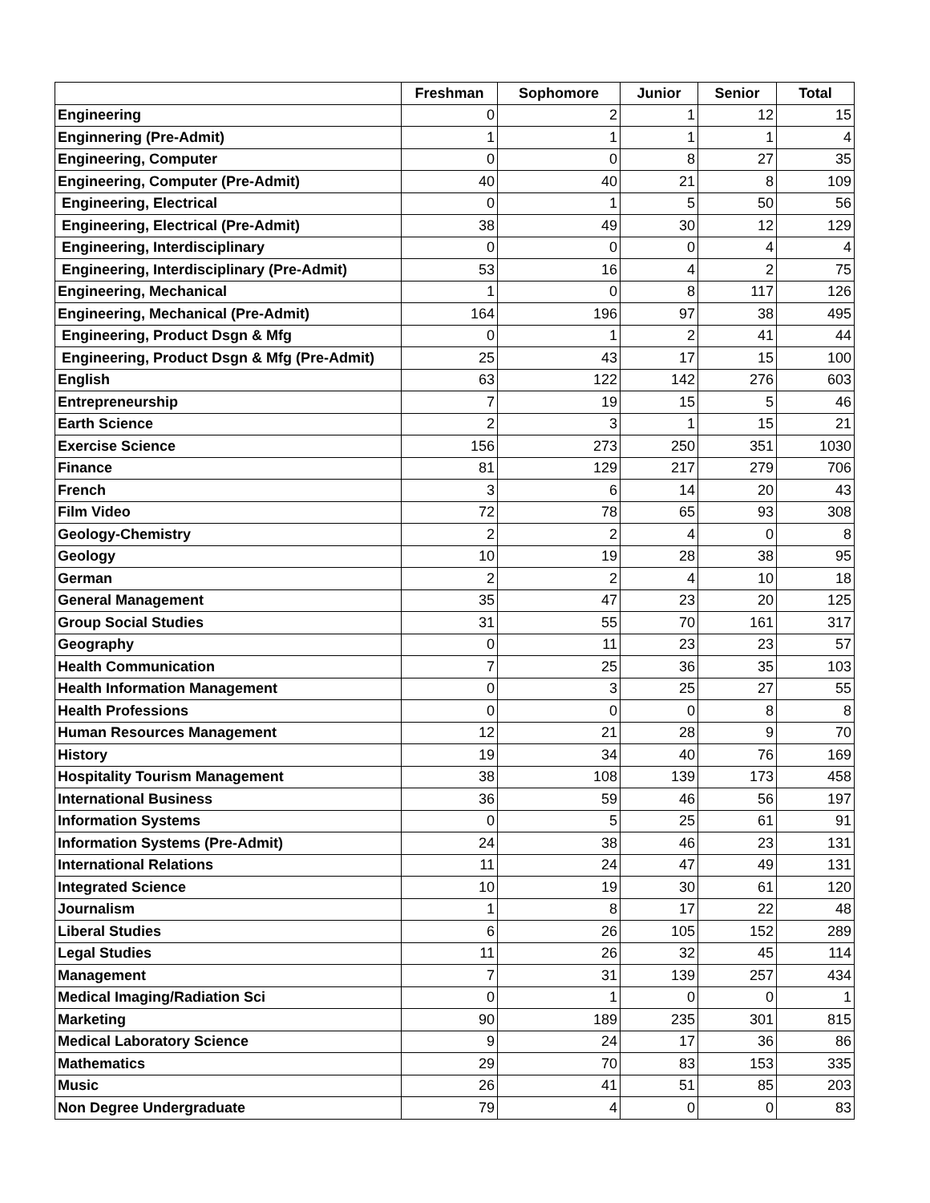| | Freshman | Sophomore | Junior | Senior | Total |
| --- | --- | --- | --- | --- | --- |
| Engineering | 0 | 2 | 1 | 12 | 15 |
| Enginnering (Pre-Admit) | 1 | 1 | 1 | 1 | 4 |
| Engineering, Computer | 0 | 0 | 8 | 27 | 35 |
| Engineering, Computer (Pre-Admit) | 40 | 40 | 21 | 8 | 109 |
| Engineering, Electrical | 0 | 1 | 5 | 50 | 56 |
| Engineering, Electrical (Pre-Admit) | 38 | 49 | 30 | 12 | 129 |
| Engineering, Interdisciplinary | 0 | 0 | 0 | 4 | 4 |
| Engineering, Interdisciplinary (Pre-Admit) | 53 | 16 | 4 | 2 | 75 |
| Engineering, Mechanical | 1 | 0 | 8 | 117 | 126 |
| Engineering, Mechanical (Pre-Admit) | 164 | 196 | 97 | 38 | 495 |
| Engineering, Product Dsgn & Mfg | 0 | 1 | 2 | 41 | 44 |
| Engineering, Product Dsgn & Mfg (Pre-Admit) | 25 | 43 | 17 | 15 | 100 |
| English | 63 | 122 | 142 | 276 | 603 |
| Entrepreneurship | 7 | 19 | 15 | 5 | 46 |
| Earth Science | 2 | 3 | 1 | 15 | 21 |
| Exercise Science | 156 | 273 | 250 | 351 | 1030 |
| Finance | 81 | 129 | 217 | 279 | 706 |
| French | 3 | 6 | 14 | 20 | 43 |
| Film Video | 72 | 78 | 65 | 93 | 308 |
| Geology-Chemistry | 2 | 2 | 4 | 0 | 8 |
| Geology | 10 | 19 | 28 | 38 | 95 |
| German | 2 | 2 | 4 | 10 | 18 |
| General Management | 35 | 47 | 23 | 20 | 125 |
| Group Social Studies | 31 | 55 | 70 | 161 | 317 |
| Geography | 0 | 11 | 23 | 23 | 57 |
| Health Communication | 7 | 25 | 36 | 35 | 103 |
| Health Information Management | 0 | 3 | 25 | 27 | 55 |
| Health Professions | 0 | 0 | 0 | 8 | 8 |
| Human Resources Management | 12 | 21 | 28 | 9 | 70 |
| History | 19 | 34 | 40 | 76 | 169 |
| Hospitality Tourism Management | 38 | 108 | 139 | 173 | 458 |
| International Business | 36 | 59 | 46 | 56 | 197 |
| Information Systems | 0 | 5 | 25 | 61 | 91 |
| Information Systems (Pre-Admit) | 24 | 38 | 46 | 23 | 131 |
| International Relations | 11 | 24 | 47 | 49 | 131 |
| Integrated Science | 10 | 19 | 30 | 61 | 120 |
| Journalism | 1 | 8 | 17 | 22 | 48 |
| Liberal Studies | 6 | 26 | 105 | 152 | 289 |
| Legal Studies | 11 | 26 | 32 | 45 | 114 |
| Management | 7 | 31 | 139 | 257 | 434 |
| Medical Imaging/Radiation Sci | 0 | 1 | 0 | 0 | 1 |
| Marketing | 90 | 189 | 235 | 301 | 815 |
| Medical Laboratory Science | 9 | 24 | 17 | 36 | 86 |
| Mathematics | 29 | 70 | 83 | 153 | 335 |
| Music | 26 | 41 | 51 | 85 | 203 |
| Non Degree Undergraduate | 79 | 4 | 0 | 0 | 83 |